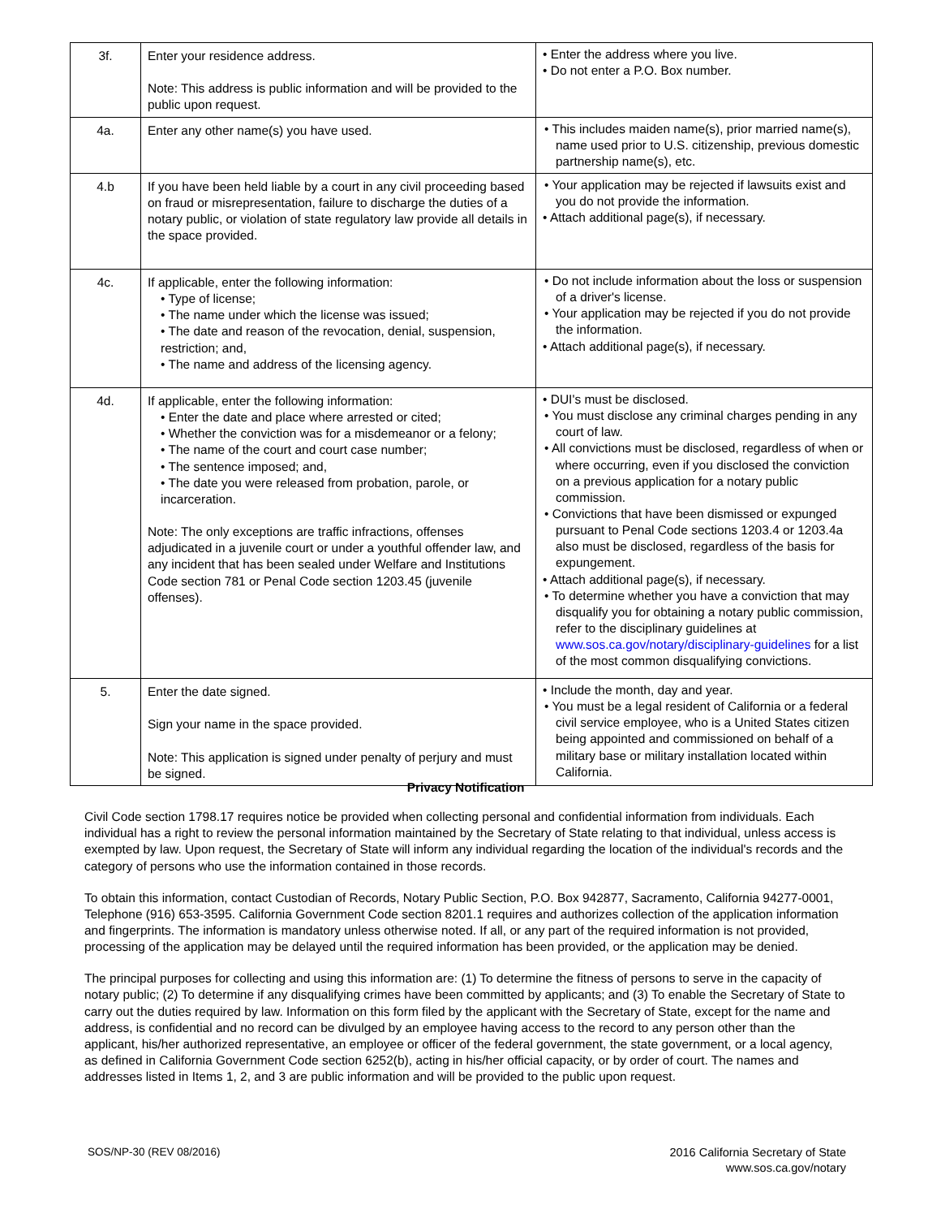| 3f. | Enter your residence address. Note: This address is public information and will be provided to the public upon request. | • Enter the address where you live. • Do not enter a P.O. Box number. |
| 4a. | Enter any other name(s) you have used. | • This includes maiden name(s), prior married name(s), name used prior to U.S. citizenship, previous domestic partnership name(s), etc. |
| 4.b | If you have been held liable by a court in any civil proceeding based on fraud or misrepresentation, failure to discharge the duties of a notary public, or violation of state regulatory law provide all details in the space provided. | • Your application may be rejected if lawsuits exist and you do not provide the information. • Attach additional page(s), if necessary. |
| 4c. | If applicable, enter the following information: • Type of license; • The name under which the license was issued; • The date and reason of the revocation, denial, suspension, restriction; and, • The name and address of the licensing agency. | • Do not include information about the loss or suspension of a driver's license. • Your application may be rejected if you do not provide the information. • Attach additional page(s), if necessary. |
| 4d. | If applicable, enter the following information: • Enter the date and place where arrested or cited; • Whether the conviction was for a misdemeanor or a felony; • The name of the court and court case number; • The sentence imposed; and, • The date you were released from probation, parole, or incarceration. Note: The only exceptions are traffic infractions, offenses adjudicated in a juvenile court or under a youthful offender law, and any incident that has been sealed under Welfare and Institutions Code section 781 or Penal Code section 1203.45 (juvenile offenses). | • DUI's must be disclosed. • You must disclose any criminal charges pending in any court of law. • All convictions must be disclosed, regardless of when or where occurring, even if you disclosed the conviction on a previous application for a notary public commission. • Convictions that have been dismissed or expunged pursuant to Penal Code sections 1203.4 or 1203.4a also must be disclosed, regardless of the basis for expungement. • Attach additional page(s), if necessary. • To determine whether you have a conviction that may disqualify you for obtaining a notary public commission, refer to the disciplinary guidelines at www.sos.ca.gov/notary/disciplinary-guidelines for a list of the most common disqualifying convictions. |
| 5. | Enter the date signed. Sign your name in the space provided. Note: This application is signed under penalty of perjury and must be signed. | • Include the month, day and year. • You must be a legal resident of California or a federal civil service employee, who is a United States citizen being appointed and commissioned on behalf of a military base or military installation located within California. |
Privacy Notification
Civil Code section 1798.17 requires notice be provided when collecting personal and confidential information from individuals. Each individual has a right to review the personal information maintained by the Secretary of State relating to that individual, unless access is exempted by law. Upon request, the Secretary of State will inform any individual regarding the location of the individual's records and the category of persons who use the information contained in those records.
To obtain this information, contact Custodian of Records, Notary Public Section, P.O. Box 942877, Sacramento, California 94277-0001, Telephone (916) 653-3595. California Government Code section 8201.1 requires and authorizes collection of the application information and fingerprints. The information is mandatory unless otherwise noted. If all, or any part of the required information is not provided, processing of the application may be delayed until the required information has been provided, or the application may be denied.
The principal purposes for collecting and using this information are: (1) To determine the fitness of persons to serve in the capacity of notary public; (2) To determine if any disqualifying crimes have been committed by applicants; and (3) To enable the Secretary of State to carry out the duties required by law. Information on this form filed by the applicant with the Secretary of State, except for the name and address, is confidential and no record can be divulged by an employee having access to the record to any person other than the applicant, his/her authorized representative, an employee or officer of the federal government, the state government, or a local agency, as defined in California Government Code section 6252(b), acting in his/her official capacity, or by order of court. The names and addresses listed in Items 1, 2, and 3 are public information and will be provided to the public upon request.
SOS/NP-30 (REV 08/2016) 2016 California Secretary of State
www.sos.ca.gov/notary